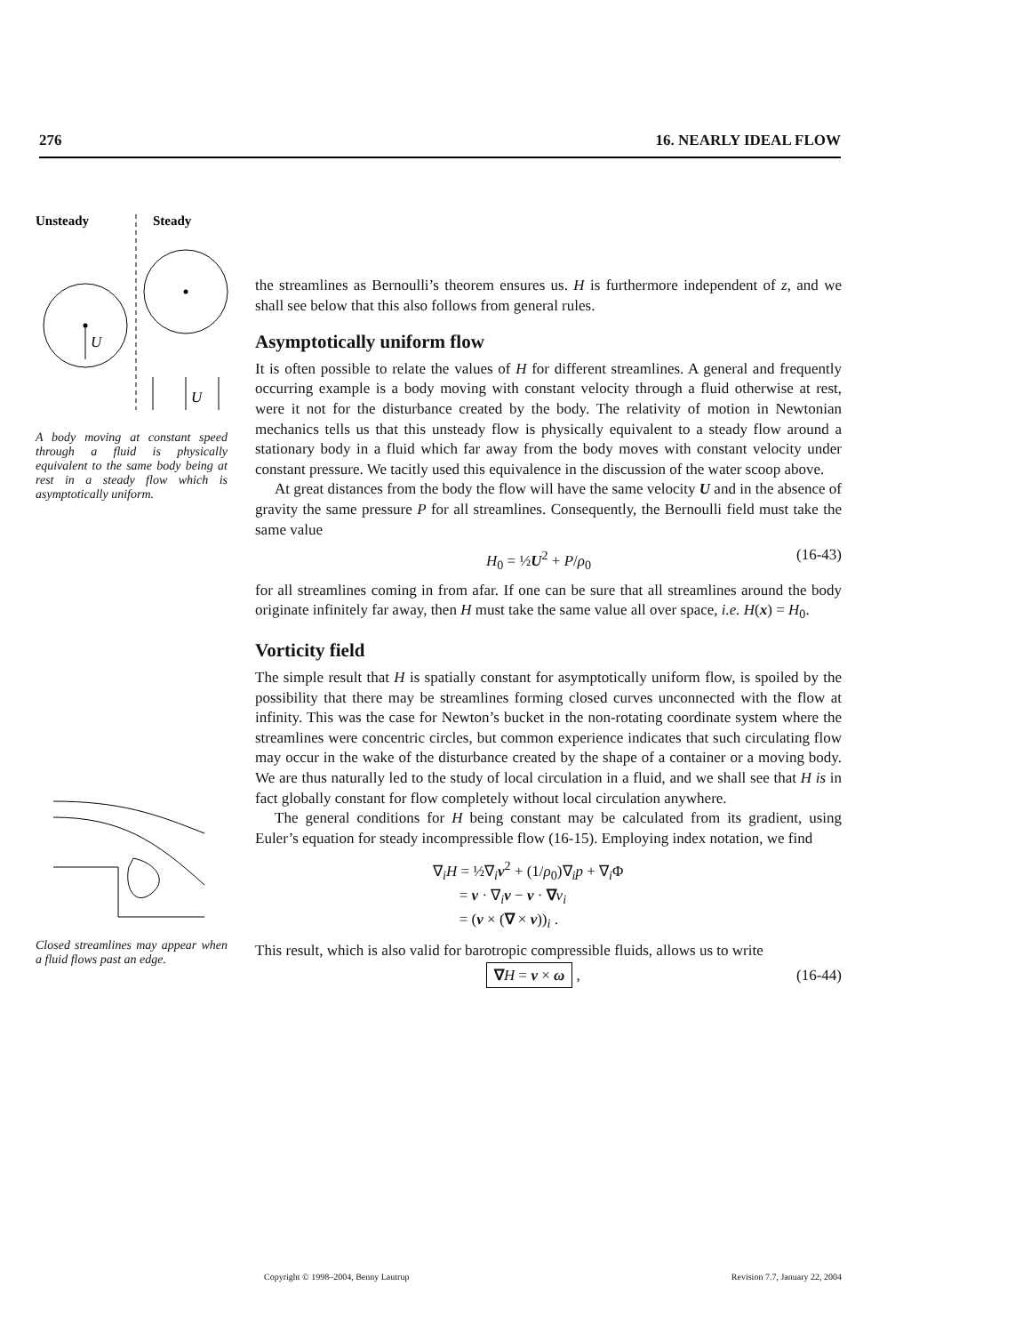276 16. NEARLY IDEAL FLOW
Unsteady
Steady
U
U
A body moving at constant speed through a fluid is physically equivalent to the same body being at rest in a steady flow which is asymptotically uniform.
Closed streamlines may appear when a fluid flows past an edge.
the streamlines as Bernoulli’s theorem ensures us. H is furthermore independent of z, and we shall see below that this also follows from general rules.
Asymptotically uniform flow
It is often possible to relate the values of H for different streamlines. A general and frequently occurring example is a body moving with constant velocity through a fluid otherwise at rest, were it not for the disturbance created by the body. The relativity of motion in Newtonian mechanics tells us that this unsteady flow is physically equivalent to a steady flow around a stationary body in a fluid which far away from the body moves with constant velocity under constant pressure. We tacitly used this equivalence in the discussion of the water scoop above.
At great distances from the body the flow will have the same velocity U and in the absence of gravity the same pressure P for all streamlines. Consequently, the Bernoulli field must take the same value
H<sub>0</sub> = ½U<sup>2</sup> + P/ρ<sub>0</sub> (16-43)
for all streamlines coming in from afar. If one can be sure that all streamlines around the body originate infinitely far away, then H must take the same value all over space, i.e. H(x) = H<sub>0</sub>.
Vorticity field
The simple result that H is spatially constant for asymptotically uniform flow, is spoiled by the possibility that there may be streamlines forming closed curves unconnected with the flow at infinity. This was the case for Newton’s bucket in the non-rotating coordinate system where the streamlines were concentric circles, but common experience indicates that such circulating flow may occur in the wake of the disturbance created by the shape of a container or a moving body. We are thus naturally led to the study of local circulation in a fluid, and we shall see that H is in fact globally constant for flow completely without local circulation anywhere.
The general conditions for H being constant may be calculated from its gradient, using Euler’s equation for steady incompressible flow (16-15). Employing index notation, we find
∇<sub>i</sub>H = ½∇<sub>i</sub>v<sup>2</sup> + (1/ρ<sub>0</sub>)∇<sub>i</sub>p + ∇<sub>i</sub>Φ
= v · ∇<sub>i</sub>v − v · ∇v<sub>i</sub>
= (v × (∇ × v))<sub>i</sub> .
This result, which is also valid for barotropic compressible fluids, allows us to write
∇H = v × ω , (16-44)
Copyright © 1998–2004, Benny Lautrup Revision 7.7, January 22, 2004